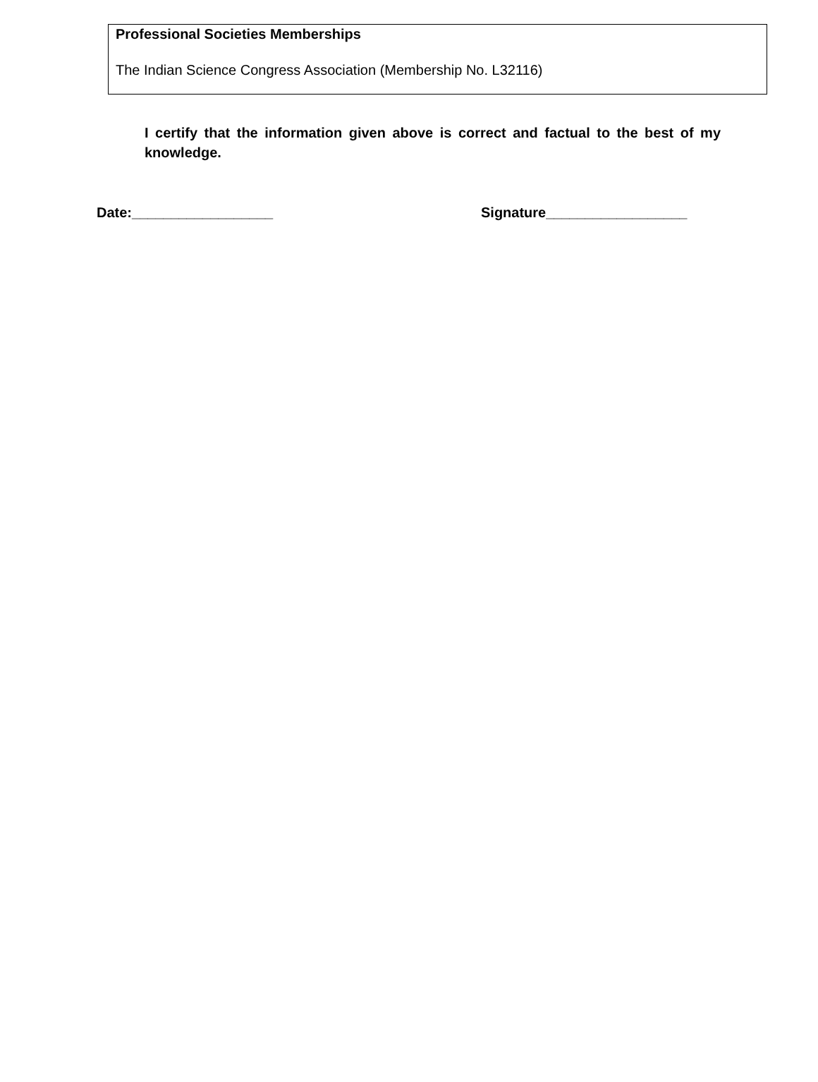Professional Societies Memberships
The Indian Science Congress Association (Membership No. L32116)
I certify that the information given above is correct and factual to the best of my knowledge.
Date:__________________ Signature__________________